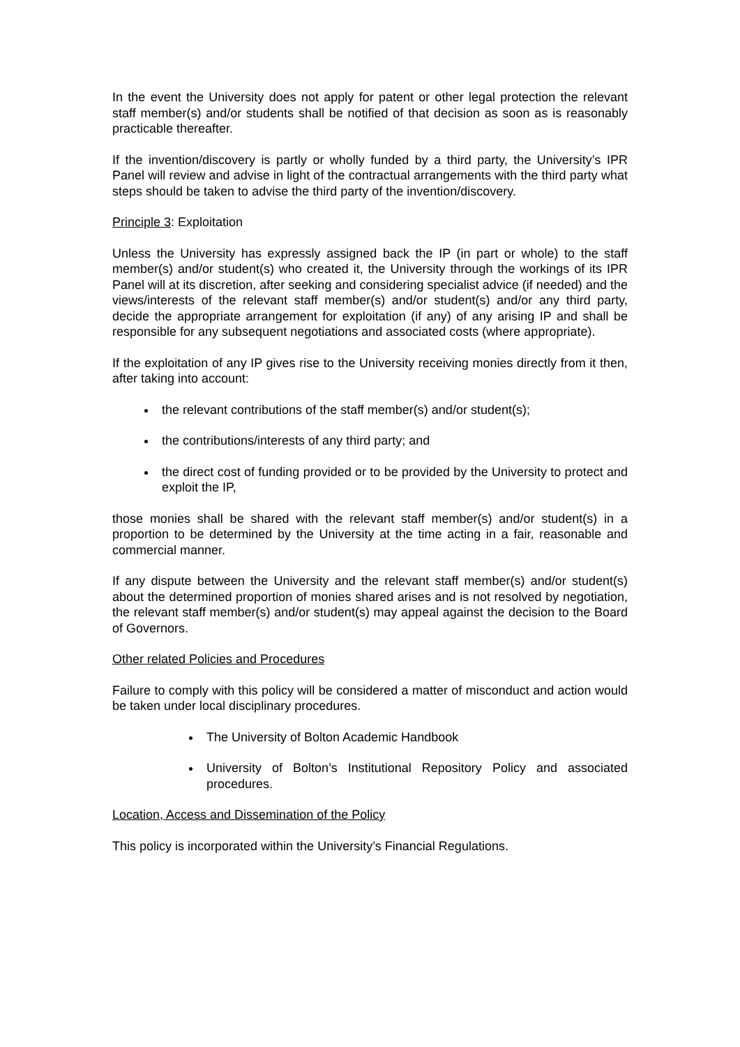In the event the University does not apply for patent or other legal protection the relevant staff member(s) and/or students shall be notified of that decision as soon as is reasonably practicable thereafter.
If the invention/discovery is partly or wholly funded by a third party, the University’s IPR Panel will review and advise in light of the contractual arrangements with the third party what steps should be taken to advise the third party of the invention/discovery.
Principle 3: Exploitation
Unless the University has expressly assigned back the IP (in part or whole) to the staff member(s) and/or student(s) who created it, the University through the workings of its IPR Panel will at its discretion, after seeking and considering specialist advice (if needed) and the views/interests of the relevant staff member(s) and/or student(s) and/or any third party, decide the appropriate arrangement for exploitation (if any) of any arising IP and shall be responsible for any subsequent negotiations and associated costs (where appropriate).
If the exploitation of any IP gives rise to the University receiving monies directly from it then, after taking into account:
the relevant contributions of the staff member(s) and/or student(s);
the contributions/interests of any third party; and
the direct cost of funding provided or to be provided by the University to protect and exploit the IP,
those monies shall be shared with the relevant staff member(s) and/or student(s) in a proportion to be determined by the University at the time acting in a fair, reasonable and commercial manner.
If any dispute between the University and the relevant staff member(s) and/or student(s) about the determined proportion of monies shared arises and is not resolved by negotiation, the relevant staff member(s) and/or student(s) may appeal against the decision to the Board of Governors.
Other related Policies and Procedures
Failure to comply with this policy will be considered a matter of misconduct and action would be taken under local disciplinary procedures.
The University of Bolton Academic Handbook
University of Bolton’s Institutional Repository Policy and associated procedures.
Location, Access and Dissemination of the Policy
This policy is incorporated within the University’s Financial Regulations.